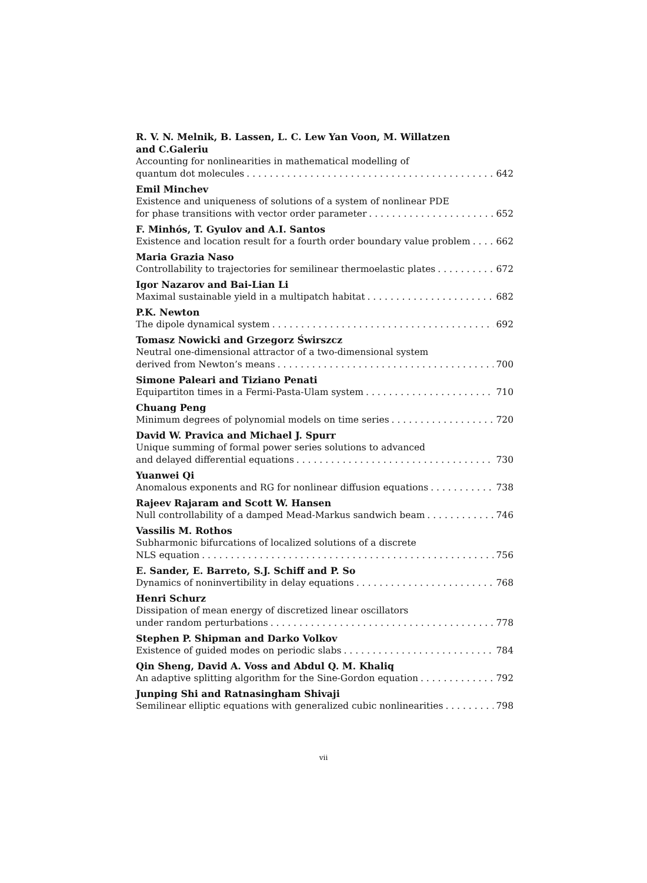R. V. N. Melnik, B. Lassen, L. C. Lew Yan Voon, M. Willatzen
and C.Galeriu
Accounting for nonlinearities in mathematical modelling of
quantum dot molecules 642
Emil Minchev
Existence and uniqueness of solutions of a system of nonlinear PDE
for phase transitions with vector order parameter 652
F. Minhós, T. Gyulov and A.I. Santos
Existence and location result for a fourth order boundary value problem 662
Maria Grazia Naso
Controllability to trajectories for semilinear thermoelastic plates 672
Igor Nazarov and Bai-Lian Li
Maximal sustainable yield in a multipatch habitat 682
P.K. Newton
The dipole dynamical system 692
Tomasz Nowicki and Grzegorz Świrszcz
Neutral one-dimensional attractor of a two-dimensional system
derived from Newton’s means 700
Simone Paleari and Tiziano Penati
Equipartiton times in a Fermi-Pasta-Ulam system 710
Chuang Peng
Minimum degrees of polynomial models on time series 720
David W. Pravica and Michael J. Spurr
Unique summing of formal power series solutions to advanced
and delayed differential equations 730
Yuanwei Qi
Anomalous exponents and RG for nonlinear diffusion equations 738
Rajeev Rajaram and Scott W. Hansen
Null controllability of a damped Mead-Markus sandwich beam 746
Vassilis M. Rothos
Subharmonic bifurcations of localized solutions of a discrete
NLS equation 756
E. Sander, E. Barreto, S.J. Schiff and P. So
Dynamics of noninvertibility in delay equations 768
Henri Schurz
Dissipation of mean energy of discretized linear oscillators
under random perturbations 778
Stephen P. Shipman and Darko Volkov
Existence of guided modes on periodic slabs 784
Qin Sheng, David A. Voss and Abdul Q. M. Khaliq
An adaptive splitting algorithm for the Sine-Gordon equation 792
Junping Shi and Ratnasingham Shivaji
Semilinear elliptic equations with generalized cubic nonlinearities 798
vii